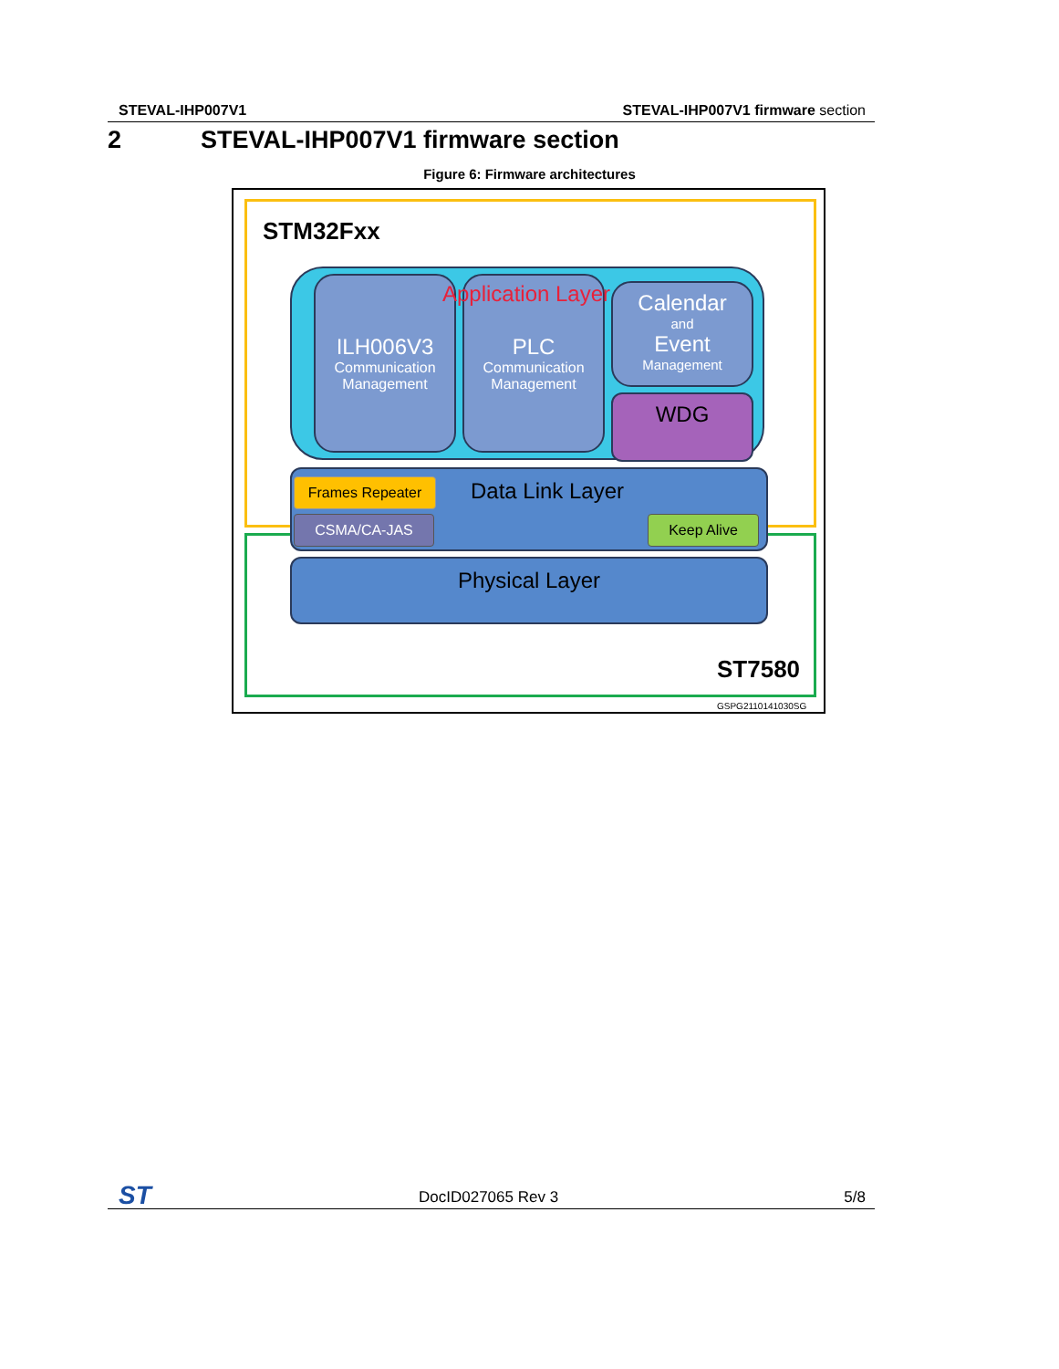STEVAL-IHP007V1 STEVAL-IHP007V1 firmware section
2 STEVAL-IHP007V1 firmware section
Figure 6: Firmware architectures
STM32Fxx
ILH006V3
Communication
Management
PLC
Communication
Management
Application Layer
Calendar
and
Event
Management
WDG
Data Link Layer Frames Repeater
CSMA/CA-JAS Keep Alive
Physical Layer
ST7580
GSPG2110141030SG
ST DocID027065 Rev 3 5/8